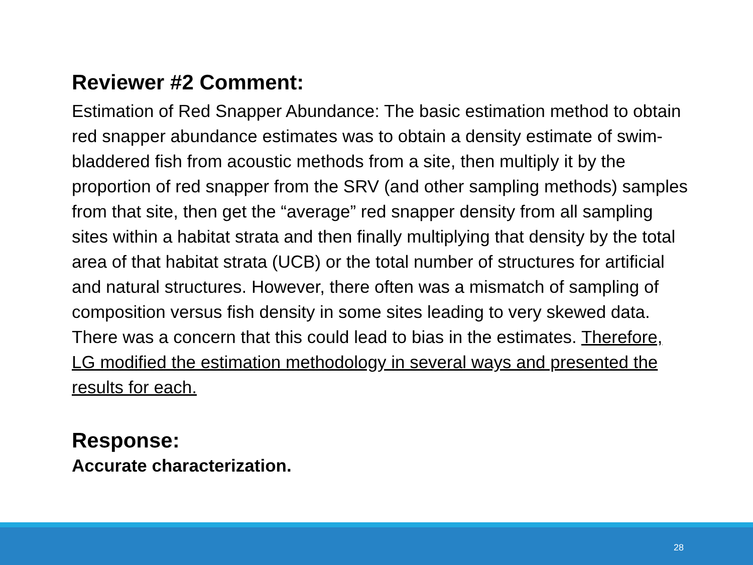Reviewer #2 Comment:
Estimation of Red Snapper Abundance: The basic estimation method to obtain red snapper abundance estimates was to obtain a density estimate of swim-bladdered fish from acoustic methods from a site, then multiply it by the proportion of red snapper from the SRV (and other sampling methods) samples from that site, then get the “average” red snapper density from all sampling sites within a habitat strata and then finally multiplying that density by the total area of that habitat strata (UCB) or the total number of structures for artificial and natural structures. However, there often was a mismatch of sampling of composition versus fish density in some sites leading to very skewed data. There was a concern that this could lead to bias in the estimates. Therefore, LG modified the estimation methodology in several ways and presented the results for each.
Response:
Accurate characterization.
28